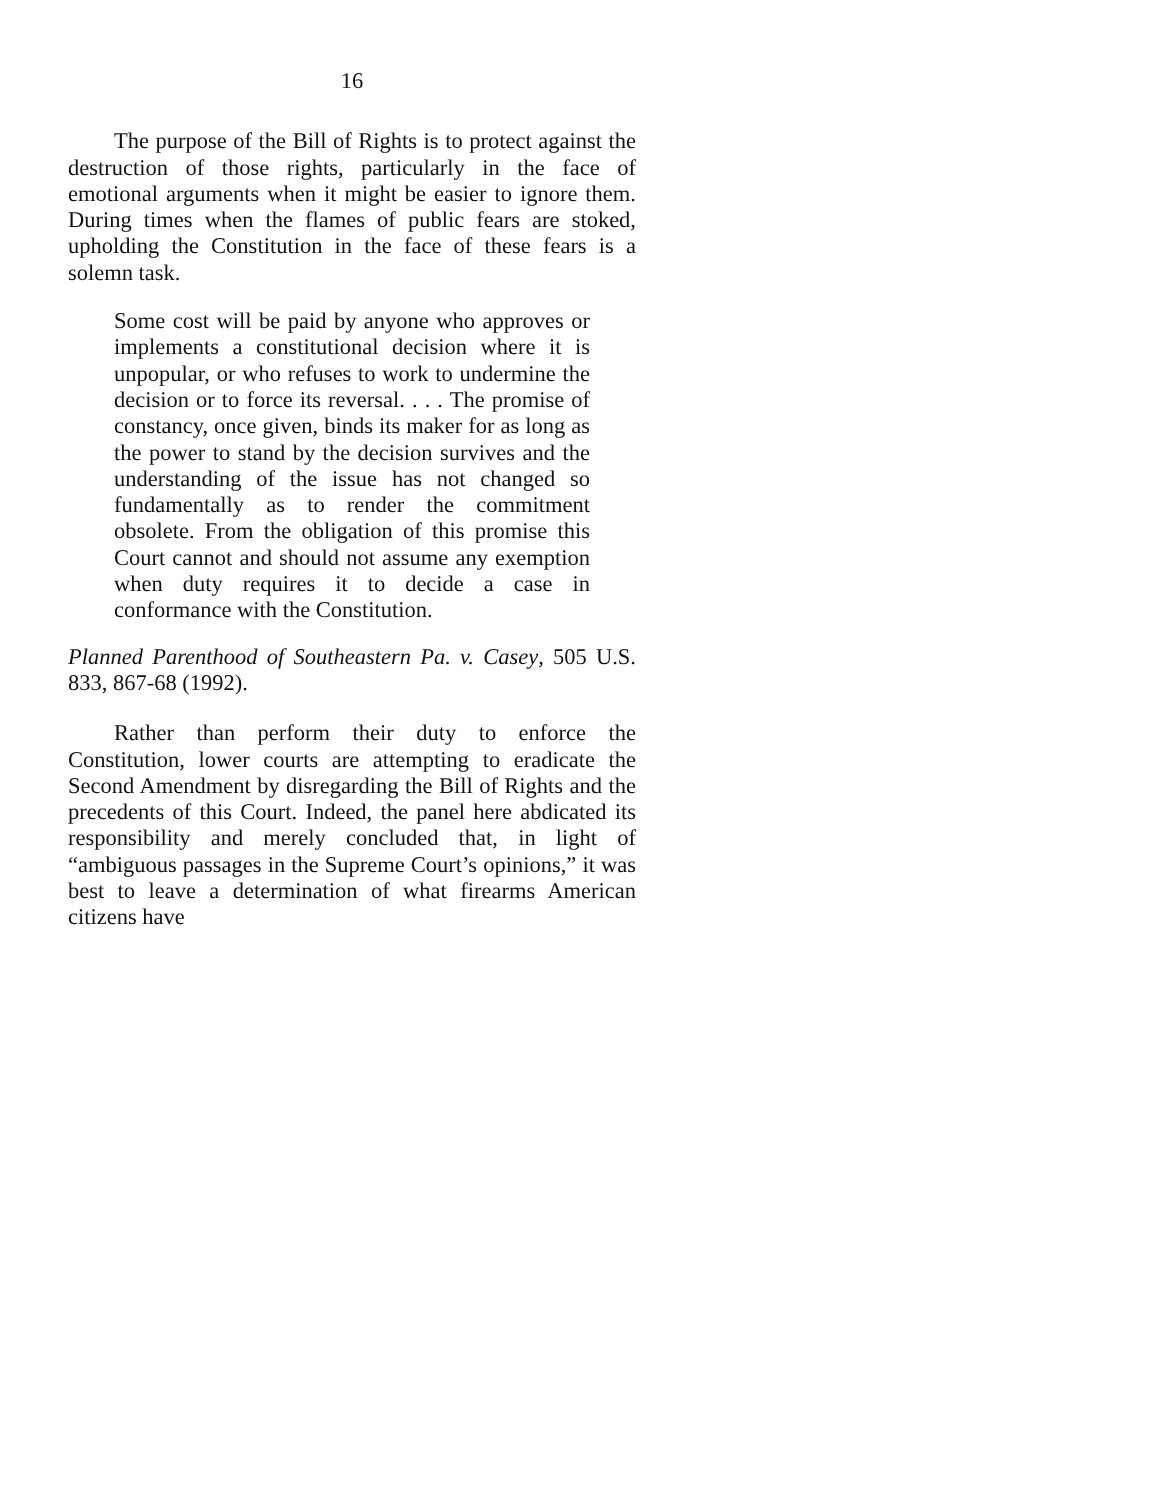16
The purpose of the Bill of Rights is to protect against the destruction of those rights, particularly in the face of emotional arguments when it might be easier to ignore them. During times when the flames of public fears are stoked, upholding the Constitution in the face of these fears is a solemn task.
Some cost will be paid by anyone who approves or implements a constitutional decision where it is unpopular, or who refuses to work to undermine the decision or to force its reversal. . . . The promise of constancy, once given, binds its maker for as long as the power to stand by the decision survives and the understanding of the issue has not changed so fundamentally as to render the commitment obsolete. From the obligation of this promise this Court cannot and should not assume any exemption when duty requires it to decide a case in conformance with the Constitution.
Planned Parenthood of Southeastern Pa. v. Casey, 505 U.S. 833, 867-68 (1992).
Rather than perform their duty to enforce the Constitution, lower courts are attempting to eradicate the Second Amendment by disregarding the Bill of Rights and the precedents of this Court. Indeed, the panel here abdicated its responsibility and merely concluded that, in light of “ambiguous passages in the Supreme Court’s opinions,” it was best to leave a determination of what firearms American citizens have